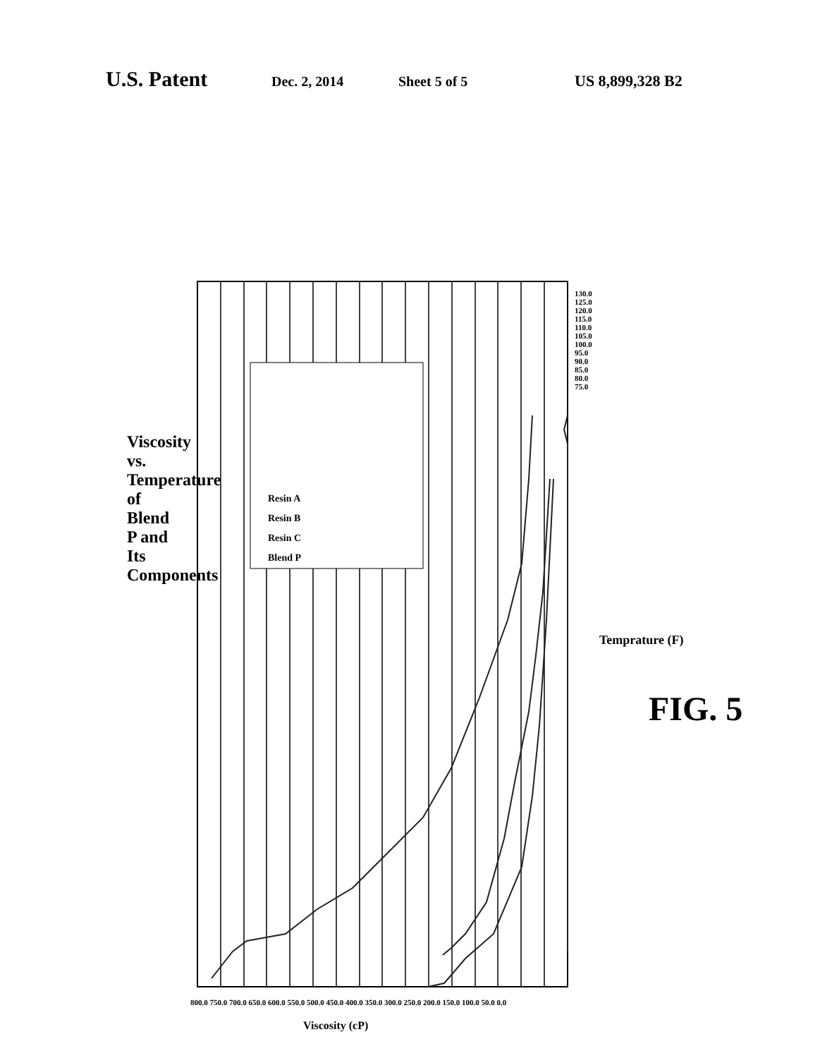U.S. Patent Dec. 2, 2014 Sheet 5 of 5 US 8,899,328 B2
Viscosity vs. Temperature of Blend P and Its Components
Resin A
Resin B
Resin C
Blend P
800.0 750.0 700.0 650.0 600.0 550.0 500.0 450.0 400.0 350.0 300.0 250.0 200.0 150.0 100.0 50.0 0.0
Viscosity (cP)
130.0 125.0 120.0 115.0 110.0 105.0 100.0 95.0 90.0 85.0 80.0 75.0
Temprature (F)
FIG. 5